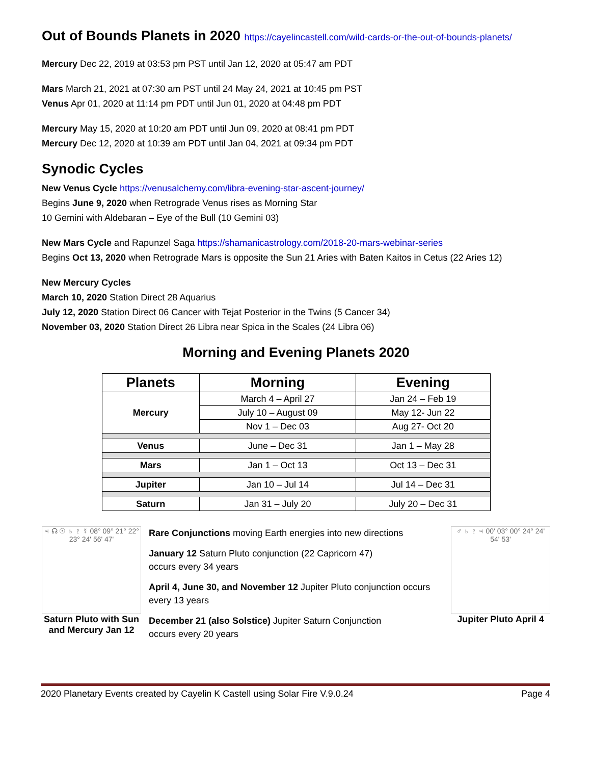Out of Bounds Planets in 2020 https://cayelincastell.com/wild-cards-or-the-out-of-bounds-planets/
Mercury Dec 22, 2019 at 03:53 pm PST until Jan 12, 2020 at 05:47 am PDT
Mars March 21, 2021 at 07:30 am PST until 24 May 24, 2021 at 10:45 pm PST
Venus Apr 01, 2020 at 11:14 pm PDT until Jun 01, 2020 at 04:48 pm PDT
Mercury May 15, 2020 at 10:20 am PDT until Jun 09, 2020 at 08:41 pm PDT
Mercury Dec 12, 2020 at 10:39 am PDT until Jan 04, 2021 at 09:34 pm PDT
Synodic Cycles
New Venus Cycle https://venusalchemy.com/libra-evening-star-ascent-journey/
Begins June 9, 2020 when Retrograde Venus rises as Morning Star
10 Gemini with Aldebaran – Eye of the Bull (10 Gemini 03)
New Mars Cycle and Rapunzel Saga https://shamanicastrology.com/2018-20-mars-webinar-series
Begins Oct 13, 2020 when Retrograde Mars is opposite the Sun 21 Aries with Baten Kaitos in Cetus (22 Aries 12)
New Mercury Cycles
March 10, 2020 Station Direct 28 Aquarius
July 12, 2020 Station Direct 06 Cancer with Tejat Posterior in the Twins (5 Cancer 34)
November 03, 2020 Station Direct 26 Libra near Spica in the Scales (24 Libra 06)
Morning and Evening Planets 2020
| Planets | Morning | Evening |
| --- | --- | --- |
| Mercury | March 4 – April 27 | Jan 24 – Feb 19 |
| | July 10 – August 09 | May 12- Jun 22 |
| | Nov 1 – Dec 03 | Aug 27- Oct 20 |
| Venus | June – Dec 31 | Jan 1 – May 28 |
| Mars | Jan 1 – Oct 13 | Oct 13 – Dec 31 |
| Jupiter | Jan 10 – Jul 14 | Jul 14 – Dec 31 |
| Saturn | Jan 31 – July 20 | July 20 – Dec 31 |
♃ ☊ ☉ ♄ ♇ ☿ 08° 09° 21° 22° 23° 24' 56' 47'
Saturn Pluto with Sun and Mercury Jan 12
Rare Conjunctions moving Earth energies into new directions
January 12 Saturn Pluto conjunction (22 Capricorn 47)
occurs every 34 years
April 4, June 30, and November 12 Jupiter Pluto conjunction occurs every 13 years
December 21 (also Solstice) Jupiter Saturn Conjunction
occurs every 20 years
♂ ♄ ♇ ♃ 00' 03° 00° 24° 24' 54' 53'
Jupiter Pluto April 4
2020 Planetary Events created by Cayelin K Castell using Solar Fire V.9.0.24 Page 4